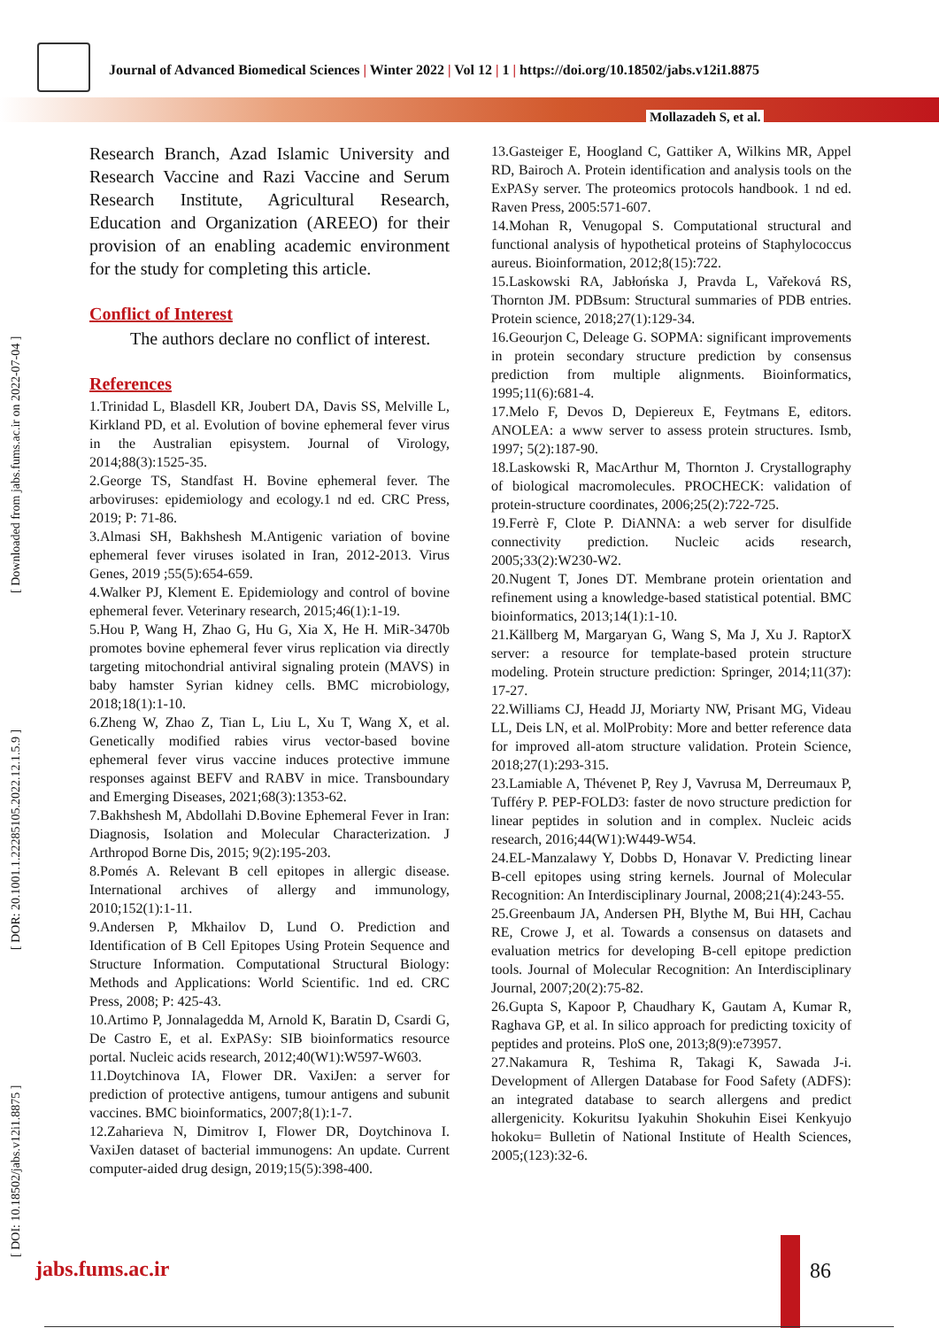Journal of Advanced Biomedical Sciences | Winter 2022 | Vol 12 | 1 | https://doi.org/10.18502/jabs.v12i1.8875
Mollazadeh S, et al.
[ DOI: 10.18502/jabs.v12i1.8875 ] [ DOR: 20.1001.1.22285105.2022.12.1.5.9 ] [ Downloaded from jabs.fums.ac.ir on 2022-07-04 ]
Research Branch, Azad Islamic University and Research Vaccine and Razi Vaccine and Serum Research Institute, Agricultural Research, Education and Organization (AREEO) for their provision of an enabling academic environment for the study for completing this article.
Conflict of Interest
The authors declare no conflict of interest.
References
1.Trinidad L, Blasdell KR, Joubert DA, Davis SS, Melville L, Kirkland PD, et al. Evolution of bovine ephemeral fever virus in the Australian episystem. Journal of Virology, 2014;88(3):1525-35.
2.George TS, Standfast H. Bovine ephemeral fever. The arboviruses: epidemiology and ecology.1 nd ed. CRC Press, 2019; P: 71-86.
3.Almasi SH, Bakhshesh M.Antigenic variation of bovine ephemeral fever viruses isolated in Iran, 2012-2013. Virus Genes, 2019 ;55(5):654-659.
4.Walker PJ, Klement E. Epidemiology and control of bovine ephemeral fever. Veterinary research, 2015;46(1):1-19.
5.Hou P, Wang H, Zhao G, Hu G, Xia X, He H. MiR-3470b promotes bovine ephemeral fever virus replication via directly targeting mitochondrial antiviral signaling protein (MAVS) in baby hamster Syrian kidney cells. BMC microbiology, 2018;18(1):1-10.
6.Zheng W, Zhao Z, Tian L, Liu L, Xu T, Wang X, et al. Genetically modified rabies virus vector-based bovine ephemeral fever virus vaccine induces protective immune responses against BEFV and RABV in mice. Transboundary and Emerging Diseases, 2021;68(3):1353-62.
7.Bakhshesh M, Abdollahi D.Bovine Ephemeral Fever in Iran: Diagnosis, Isolation and Molecular Characterization. J Arthropod Borne Dis, 2015; 9(2):195-203.
8.Pomés A. Relevant B cell epitopes in allergic disease. International archives of allergy and immunology, 2010;152(1):1-11.
9.Andersen P, Mkhailov D, Lund O. Prediction and Identification of B Cell Epitopes Using Protein Sequence and Structure Information. Computational Structural Biology: Methods and Applications: World Scientific. 1nd ed. CRC Press, 2008; P: 425-43.
10.Artimo P, Jonnalagedda M, Arnold K, Baratin D, Csardi G, De Castro E, et al. ExPASy: SIB bioinformatics resource portal. Nucleic acids research, 2012;40(W1):W597-W603.
11.Doytchinova IA, Flower DR. VaxiJen: a server for prediction of protective antigens, tumour antigens and subunit vaccines. BMC bioinformatics, 2007;8(1):1-7.
12.Zaharieva N, Dimitrov I, Flower DR, Doytchinova I. VaxiJen dataset of bacterial immunogens: An update. Current computer-aided drug design, 2019;15(5):398-400.
13.Gasteiger E, Hoogland C, Gattiker A, Wilkins MR, Appel RD, Bairoch A. Protein identification and analysis tools on the ExPASy server. The proteomics protocols handbook. 1 nd ed. Raven Press, 2005:571-607.
14.Mohan R, Venugopal S. Computational structural and functional analysis of hypothetical proteins of Staphylococcus aureus. Bioinformation, 2012;8(15):722.
15.Laskowski RA, Jabłońska J, Pravda L, Vařeková RS, Thornton JM. PDBsum: Structural summaries of PDB entries. Protein science, 2018;27(1):129-34.
16.Geourjon C, Deleage G. SOPMA: significant improvements in protein secondary structure prediction by consensus prediction from multiple alignments. Bioinformatics, 1995;11(6):681-4.
17.Melo F, Devos D, Depiereux E, Feytmans E, editors. ANOLEA: a www server to assess protein structures. Ismb, 1997; 5(2):187-90.
18.Laskowski R, MacArthur M, Thornton J. Crystallography of biological macromolecules. PROCHECK: validation of protein-structure coordinates, 2006;25(2):722-725.
19.Ferrè F, Clote P. DiANNA: a web server for disulfide connectivity prediction. Nucleic acids research, 2005;33(2):W230-W2.
20.Nugent T, Jones DT. Membrane protein orientation and refinement using a knowledge-based statistical potential. BMC bioinformatics, 2013;14(1):1-10.
21.Källberg M, Margaryan G, Wang S, Ma J, Xu J. RaptorX server: a resource for template-based protein structure modeling. Protein structure prediction: Springer, 2014;11(37): 17-27.
22.Williams CJ, Headd JJ, Moriarty NW, Prisant MG, Videau LL, Deis LN, et al. MolProbity: More and better reference data for improved all-atom structure validation. Protein Science, 2018;27(1):293-315.
23.Lamiable A, Thévenet P, Rey J, Vavrusa M, Derreumaux P, Tufféry P. PEP-FOLD3: faster de novo structure prediction for linear peptides in solution and in complex. Nucleic acids research, 2016;44(W1):W449-W54.
24.EL-Manzalawy Y, Dobbs D, Honavar V. Predicting linear B-cell epitopes using string kernels. Journal of Molecular Recognition: An Interdisciplinary Journal, 2008;21(4):243-55.
25.Greenbaum JA, Andersen PH, Blythe M, Bui HH, Cachau RE, Crowe J, et al. Towards a consensus on datasets and evaluation metrics for developing B-cell epitope prediction tools. Journal of Molecular Recognition: An Interdisciplinary Journal, 2007;20(2):75-82.
26.Gupta S, Kapoor P, Chaudhary K, Gautam A, Kumar R, Raghava GP, et al. In silico approach for predicting toxicity of peptides and proteins. PloS one, 2013;8(9):e73957.
27.Nakamura R, Teshima R, Takagi K, Sawada J-i. Development of Allergen Database for Food Safety (ADFS): an integrated database to search allergens and predict allergenicity. Kokuritsu Iyakuhin Shokuhin Eisei Kenkyujo hokoku= Bulletin of National Institute of Health Sciences, 2005;(123):32-6.
jabs.fums.ac.ir 86